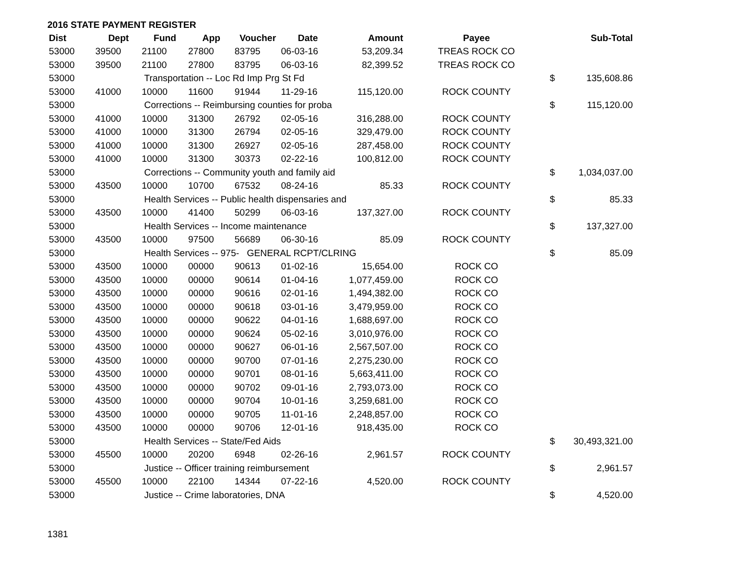2016 STATE PAYMENT REGISTER
| Dist | Dept | Fund | App | Voucher | Date | Amount | Payee | | Sub-Total |
| --- | --- | --- | --- | --- | --- | --- | --- | --- | --- |
| 53000 | 39500 | 21100 | 27800 | 83795 | 06-03-16 | 53,209.34 | TREAS ROCK CO | | |
| 53000 | 39500 | 21100 | 27800 | 83795 | 06-03-16 | 82,399.52 | TREAS ROCK CO | | |
| 53000 | | Transportation -- Loc Rd Imp Prg St Fd | | | | | | $ | 135,608.86 |
| 53000 | 41000 | 10000 | 11600 | 91944 | 11-29-16 | 115,120.00 | ROCK COUNTY | | |
| 53000 | | Corrections -- Reimbursing counties for proba | | | | | | $ | 115,120.00 |
| 53000 | 41000 | 10000 | 31300 | 26792 | 02-05-16 | 316,288.00 | ROCK COUNTY | | |
| 53000 | 41000 | 10000 | 31300 | 26794 | 02-05-16 | 329,479.00 | ROCK COUNTY | | |
| 53000 | 41000 | 10000 | 31300 | 26927 | 02-05-16 | 287,458.00 | ROCK COUNTY | | |
| 53000 | 41000 | 10000 | 31300 | 30373 | 02-22-16 | 100,812.00 | ROCK COUNTY | | |
| 53000 | | Corrections -- Community youth and family aid | | | | | | $ | 1,034,037.00 |
| 53000 | 43500 | 10000 | 10700 | 67532 | 08-24-16 | 85.33 | ROCK COUNTY | | |
| 53000 | | Health Services -- Public health dispensaries and | | | | | | $ | 85.33 |
| 53000 | 43500 | 10000 | 41400 | 50299 | 06-03-16 | 137,327.00 | ROCK COUNTY | | |
| 53000 | | Health Services -- Income maintenance | | | | | | $ | 137,327.00 |
| 53000 | 43500 | 10000 | 97500 | 56689 | 06-30-16 | 85.09 | ROCK COUNTY | | |
| 53000 | | Health Services -- 975- GENERAL RCPT/CLRING | | | | | | $ | 85.09 |
| 53000 | 43500 | 10000 | 00000 | 90613 | 01-02-16 | 15,654.00 | ROCK CO | | |
| 53000 | 43500 | 10000 | 00000 | 90614 | 01-04-16 | 1,077,459.00 | ROCK CO | | |
| 53000 | 43500 | 10000 | 00000 | 90616 | 02-01-16 | 1,494,382.00 | ROCK CO | | |
| 53000 | 43500 | 10000 | 00000 | 90618 | 03-01-16 | 3,479,959.00 | ROCK CO | | |
| 53000 | 43500 | 10000 | 00000 | 90622 | 04-01-16 | 1,688,697.00 | ROCK CO | | |
| 53000 | 43500 | 10000 | 00000 | 90624 | 05-02-16 | 3,010,976.00 | ROCK CO | | |
| 53000 | 43500 | 10000 | 00000 | 90627 | 06-01-16 | 2,567,507.00 | ROCK CO | | |
| 53000 | 43500 | 10000 | 00000 | 90700 | 07-01-16 | 2,275,230.00 | ROCK CO | | |
| 53000 | 43500 | 10000 | 00000 | 90701 | 08-01-16 | 5,663,411.00 | ROCK CO | | |
| 53000 | 43500 | 10000 | 00000 | 90702 | 09-01-16 | 2,793,073.00 | ROCK CO | | |
| 53000 | 43500 | 10000 | 00000 | 90704 | 10-01-16 | 3,259,681.00 | ROCK CO | | |
| 53000 | 43500 | 10000 | 00000 | 90705 | 11-01-16 | 2,248,857.00 | ROCK CO | | |
| 53000 | 43500 | 10000 | 00000 | 90706 | 12-01-16 | 918,435.00 | ROCK CO | | |
| 53000 | | Health Services -- State/Fed Aids | | | | | | $ | 30,493,321.00 |
| 53000 | 45500 | 10000 | 20200 | 6948 | 02-26-16 | 2,961.57 | ROCK COUNTY | | |
| 53000 | | Justice -- Officer training reimbursement | | | | | | $ | 2,961.57 |
| 53000 | 45500 | 10000 | 22100 | 14344 | 07-22-16 | 4,520.00 | ROCK COUNTY | | |
| 53000 | | Justice -- Crime laboratories, DNA | | | | | | $ | 4,520.00 |
1381